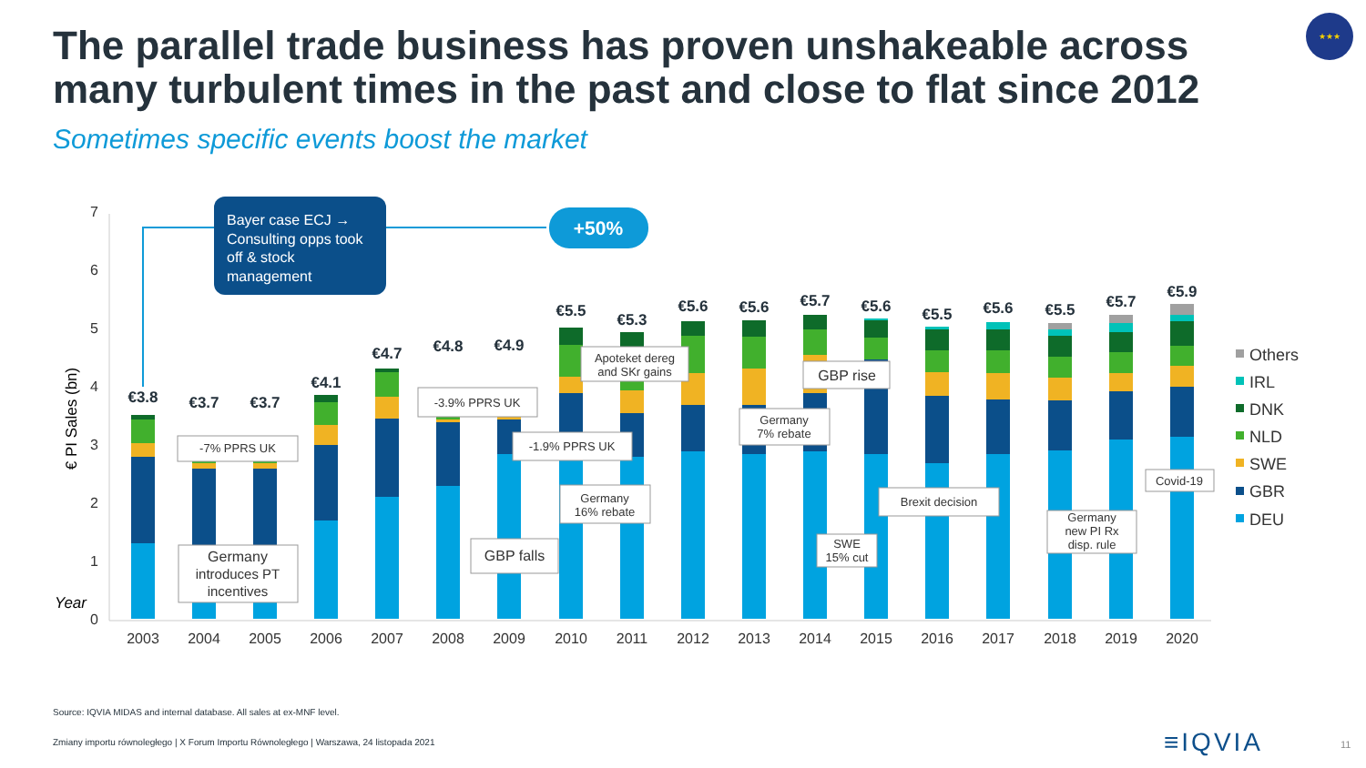The parallel trade business has proven unshakeable across many turbulent times in the past and close to flat since 2012
Sometimes specific events boost the market
★★★
0
1
2
3
4
5
6
7
€ PI Sales (bn)
Year
€3.8
€3.7
€3.7
€4.1
€4.7
€4.8
€4.9
€5.5
€5.3
€5.6
€5.6
€5.7
€5.6
€5.5
€5.6
€5.5
€5.7
€5.9
2003
2004
2005
2006
2007
2008
2009
2010
2011
2012
2013
2014
2015
2016
2017
2018
2019
2020
Bayer case ECJ →
Consulting opps took
off & stock
management
+50%
-7% PPRS UK
-3.9% PPRS UK
-1.9% PPRS UK
Apoteket dereg
and SKr gains
Germany
16% rebate
Germany
7% rebate
GBP rise
GBP falls
Germany
introduces PT
incentives
SWE
15% cut
Brexit decision
Germany
new PI Rx
disp. rule
Covid-19
Others
IRL
DNK
NLD
SWE
GBR
DEU
Source: IQVIA MIDAS and internal database. All sales at ex-MNF level.
Zmiany importu równoległego | X Forum Importu Równoległego | Warszawa, 24 listopada 2021
≡IQVIA 11